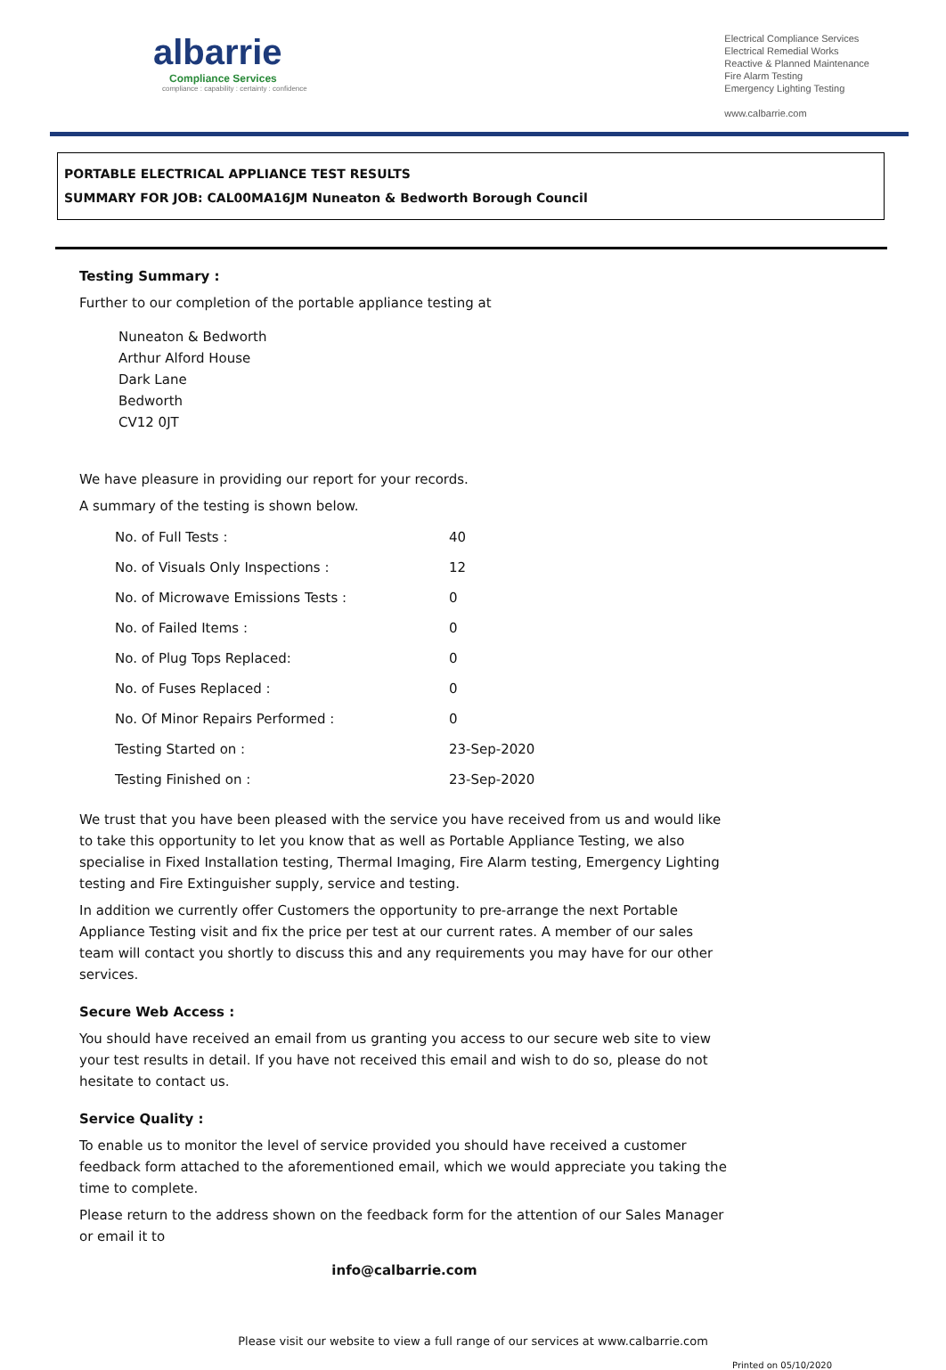albarrie
Compliance Services
compliance : capability : certainty : confidence
Electrical Compliance Services
Electrical Remedial Works
Reactive & Planned Maintenance
Fire Alarm Testing
Emergency Lighting Testing
www.calbarrie.com
PORTABLE ELECTRICAL APPLIANCE TEST RESULTS
SUMMARY FOR JOB: CAL00MA16JM Nuneaton & Bedworth Borough Council
Testing Summary :
Further to our completion of the portable appliance testing at
Nuneaton & Bedworth
Arthur Alford House
Dark Lane
Bedworth
CV12 0JT
We have pleasure in providing our report for your records.
A summary of the testing is shown below.
| No. of Full Tests : | 40 |
| No. of Visuals Only Inspections : | 12 |
| No. of Microwave Emissions Tests : | 0 |
| No. of Failed Items : | 0 |
| No. of Plug Tops Replaced: | 0 |
| No. of Fuses Replaced : | 0 |
| No. Of Minor Repairs Performed : | 0 |
| Testing Started on : | 23-Sep-2020 |
| Testing Finished on : | 23-Sep-2020 |
We trust that you have been pleased with the service you have received from us and would like to take this opportunity to let you know that as well as Portable Appliance Testing, we also specialise in Fixed Installation testing, Thermal Imaging, Fire Alarm testing, Emergency Lighting testing and Fire Extinguisher supply, service and testing.
In addition we currently offer Customers the opportunity to pre-arrange the next Portable Appliance Testing visit and fix the price per test at our current rates. A member of our sales team will contact you shortly to discuss this and any requirements you may have for our other services.
Secure Web Access :
You should have received an email from us granting you access to our secure web site to view your test results in detail. If you have not received this email and wish to do so, please do not hesitate to contact us.
Service Quality :
To enable us to monitor the level of service provided you should have received a customer feedback form attached to the aforementioned email, which we would appreciate you taking the time to complete.
Please return to the address shown on the feedback form for the attention of our Sales Manager or email it to
info@calbarrie.com
Please visit our website to view a full range of our services at www.calbarrie.com
Printed on 05/10/2020